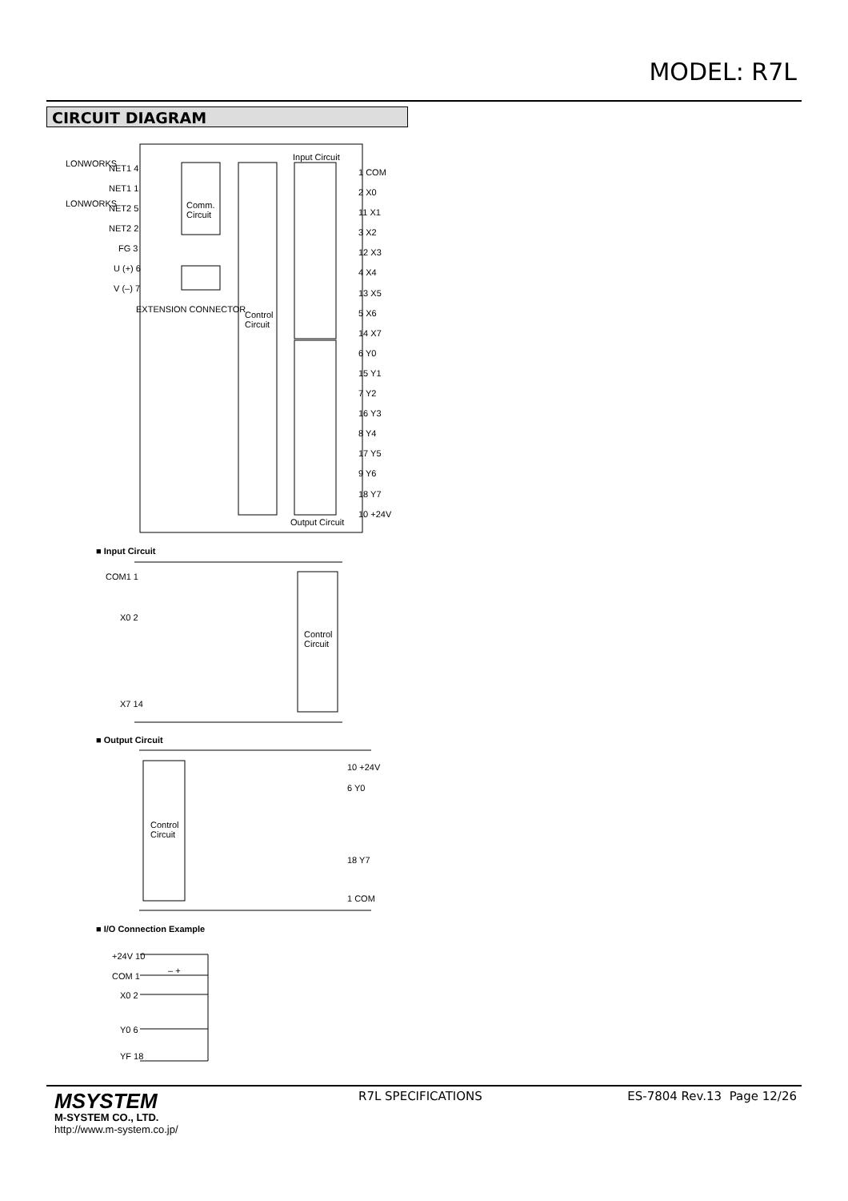MODEL: R7L
CIRCUIT DIAGRAM
LONWORKS
LONWORKS
NET1 4
NET1 1
NET2 5
NET2 2
FG 3
U (+) 6
V (–) 7
EXTENSION CONNECTOR
Comm.
Circuit
Control
Circuit
Input Circuit
Output Circuit
1 COM
2 X0
11 X1
3 X2
12 X3
4 X4
13 X5
5 X6
14 X7
6 Y0
15 Y1
7 Y2
16 Y3
8 Y4
17 Y5
9 Y6
18 Y7
10 +24V
■ Input Circuit
COM1 1
X0 2
X7 14
Control
Circuit
■ Output Circuit
Control
Circuit
10 +24V
6 Y0
18 Y7
1 COM
■ I/O Connection Example
+24V 10
COM 1
X0 2
Y0 6
YF 18
– +
MSYSTEM
M-SYSTEM CO., LTD.
http://www.m-system.co.jp/
R7L SPECIFICATIONS ES-7804 Rev.13 Page 12/26